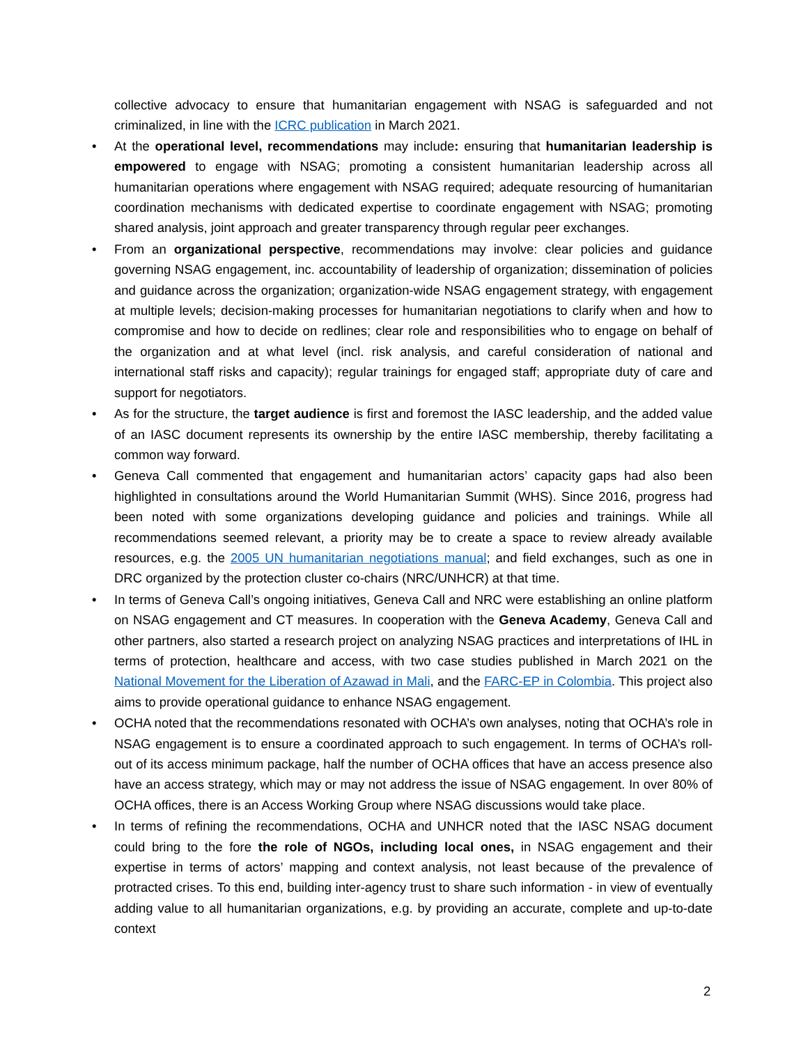collective advocacy to ensure that humanitarian engagement with NSAG is safeguarded and not criminalized, in line with the ICRC publication in March 2021.
• At the operational level, recommendations may include: ensuring that humanitarian leadership is empowered to engage with NSAG; promoting a consistent humanitarian leadership across all humanitarian operations where engagement with NSAG required; adequate resourcing of humanitarian coordination mechanisms with dedicated expertise to coordinate engagement with NSAG; promoting shared analysis, joint approach and greater transparency through regular peer exchanges.
• From an organizational perspective, recommendations may involve: clear policies and guidance governing NSAG engagement, inc. accountability of leadership of organization; dissemination of policies and guidance across the organization; organization-wide NSAG engagement strategy, with engagement at multiple levels; decision-making processes for humanitarian negotiations to clarify when and how to compromise and how to decide on redlines; clear role and responsibilities who to engage on behalf of the organization and at what level (incl. risk analysis, and careful consideration of national and international staff risks and capacity); regular trainings for engaged staff; appropriate duty of care and support for negotiators.
• As for the structure, the target audience is first and foremost the IASC leadership, and the added value of an IASC document represents its ownership by the entire IASC membership, thereby facilitating a common way forward.
• Geneva Call commented that engagement and humanitarian actors’ capacity gaps had also been highlighted in consultations around the World Humanitarian Summit (WHS). Since 2016, progress had been noted with some organizations developing guidance and policies and trainings. While all recommendations seemed relevant, a priority may be to create a space to review already available resources, e.g. the 2005 UN humanitarian negotiations manual; and field exchanges, such as one in DRC organized by the protection cluster co-chairs (NRC/UNHCR) at that time.
• In terms of Geneva Call’s ongoing initiatives, Geneva Call and NRC were establishing an online platform on NSAG engagement and CT measures. In cooperation with the Geneva Academy, Geneva Call and other partners, also started a research project on analyzing NSAG practices and interpretations of IHL in terms of protection, healthcare and access, with two case studies published in March 2021 on the National Movement for the Liberation of Azawad in Mali, and the FARC-EP in Colombia. This project also aims to provide operational guidance to enhance NSAG engagement.
• OCHA noted that the recommendations resonated with OCHA’s own analyses, noting that OCHA’s role in NSAG engagement is to ensure a coordinated approach to such engagement. In terms of OCHA’s roll-out of its access minimum package, half the number of OCHA offices that have an access presence also have an access strategy, which may or may not address the issue of NSAG engagement. In over 80% of OCHA offices, there is an Access Working Group where NSAG discussions would take place.
• In terms of refining the recommendations, OCHA and UNHCR noted that the IASC NSAG document could bring to the fore the role of NGOs, including local ones, in NSAG engagement and their expertise in terms of actors’ mapping and context analysis, not least because of the prevalence of protracted crises. To this end, building inter-agency trust to share such information - in view of eventually adding value to all humanitarian organizations, e.g. by providing an accurate, complete and up-to-date context
2